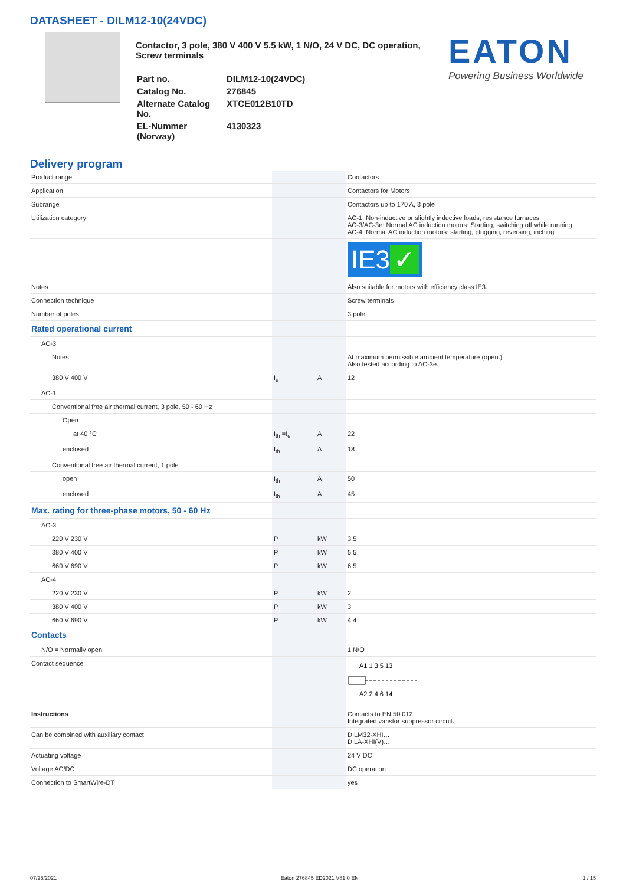DATASHEET - DILM12-10(24VDC)
Contactor, 3 pole, 380 V 400 V 5.5 kW, 1 N/O, 24 V DC, DC operation, Screw terminals
| Part no. | DILM12-10(24VDC) |
| Catalog No. | 276845 |
| Alternate Catalog No. | XTCE012B10TD |
| EL-Nummer (Norway) | 4130323 |
EATON
Powering Business Worldwide
Delivery program
| Product range | | | Contactors |
| Application | | | Contactors for Motors |
| Subrange | | | Contactors up to 170 A, 3 pole |
| Utilization category | | | AC-1: Non-inductive or slightly inductive loads, resistance furnaces AC-3/AC-3e: Normal AC induction motors: Starting, switching off while running AC-4: Normal AC induction motors: starting, plugging, reversing, inching |
| | | | IE3 ✓ |
| Notes | | | Also suitable for motors with efficiency class IE3. |
| Connection technique | | | Screw terminals |
| Number of poles | | | 3 pole |
| Rated operational current | | | |
| AC-3 | | | |
| Notes | | | At maximum permissible ambient temperature (open.) Also tested according to AC-3e. |
| 380 V 400 V | I<sub>e</sub> | A | 12 |
| AC-1 | | | |
| Conventional free air thermal current, 3 pole, 50 - 60 Hz | | | |
| Open | | | |
| at 40 °C | I<sub>th</sub> =I<sub>e</sub> | A | 22 |
| enclosed | I<sub>th</sub> | A | 18 |
| Conventional free air thermal current, 1 pole | | | |
| open | I<sub>th</sub> | A | 50 |
| enclosed | I<sub>th</sub> | A | 45 |
| Max. rating for three-phase motors, 50 - 60 Hz | | | |
| AC-3 | | | |
| 220 V 230 V | P | kW | 3.5 |
| 380 V 400 V | P | kW | 5.5 |
| 660 V 690 V | P | kW | 6.5 |
| AC-4 | | | |
| 220 V 230 V | P | kW | 2 |
| 380 V 400 V | P | kW | 3 |
| 660 V 690 V | P | kW | 4.4 |
| Contacts | | | |
| N/O = Normally open | | | 1 N/O |
| Contact sequence | | | A1 1 3 5 13 A2 2 4 6 14 |
| Instructions | | | Contacts to EN 50 012. Integrated varistor suppressor circuit. |
| Can be combined with auxiliary contact | | | DILM32-XHI… DILA-XHI(V)… |
| Actuating voltage | | | 24 V DC |
| Voltage AC/DC | | | DC operation |
| Connection to SmartWire-DT | | | yes |
07/25/2021 Eaton 276845 ED2021 V81.0 EN 1 / 15